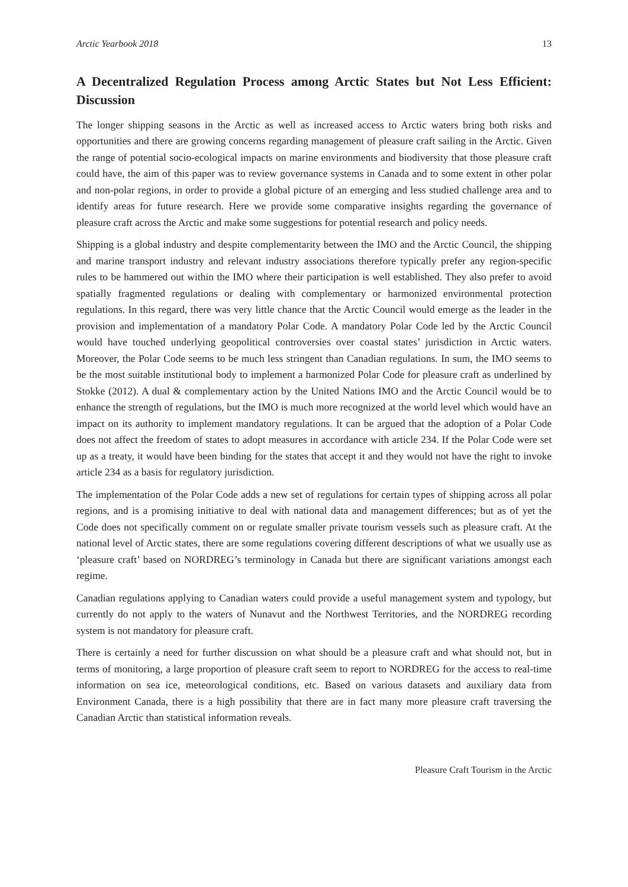Arctic Yearbook 2018 13
A Decentralized Regulation Process among Arctic States but Not Less Efficient: Discussion
The longer shipping seasons in the Arctic as well as increased access to Arctic waters bring both risks and opportunities and there are growing concerns regarding management of pleasure craft sailing in the Arctic. Given the range of potential socio-ecological impacts on marine environments and biodiversity that those pleasure craft could have, the aim of this paper was to review governance systems in Canada and to some extent in other polar and non-polar regions, in order to provide a global picture of an emerging and less studied challenge area and to identify areas for future research. Here we provide some comparative insights regarding the governance of pleasure craft across the Arctic and make some suggestions for potential research and policy needs.
Shipping is a global industry and despite complementarity between the IMO and the Arctic Council, the shipping and marine transport industry and relevant industry associations therefore typically prefer any region-specific rules to be hammered out within the IMO where their participation is well established. They also prefer to avoid spatially fragmented regulations or dealing with complementary or harmonized environmental protection regulations. In this regard, there was very little chance that the Arctic Council would emerge as the leader in the provision and implementation of a mandatory Polar Code. A mandatory Polar Code led by the Arctic Council would have touched underlying geopolitical controversies over coastal states’ jurisdiction in Arctic waters. Moreover, the Polar Code seems to be much less stringent than Canadian regulations. In sum, the IMO seems to be the most suitable institutional body to implement a harmonized Polar Code for pleasure craft as underlined by Stokke (2012). A dual & complementary action by the United Nations IMO and the Arctic Council would be to enhance the strength of regulations, but the IMO is much more recognized at the world level which would have an impact on its authority to implement mandatory regulations. It can be argued that the adoption of a Polar Code does not affect the freedom of states to adopt measures in accordance with article 234. If the Polar Code were set up as a treaty, it would have been binding for the states that accept it and they would not have the right to invoke article 234 as a basis for regulatory jurisdiction.
The implementation of the Polar Code adds a new set of regulations for certain types of shipping across all polar regions, and is a promising initiative to deal with national data and management differences; but as of yet the Code does not specifically comment on or regulate smaller private tourism vessels such as pleasure craft. At the national level of Arctic states, there are some regulations covering different descriptions of what we usually use as ‘pleasure craft’ based on NORDREG’s terminology in Canada but there are significant variations amongst each regime.
Canadian regulations applying to Canadian waters could provide a useful management system and typology, but currently do not apply to the waters of Nunavut and the Northwest Territories, and the NORDREG recording system is not mandatory for pleasure craft.
There is certainly a need for further discussion on what should be a pleasure craft and what should not, but in terms of monitoring, a large proportion of pleasure craft seem to report to NORDREG for the access to real-time information on sea ice, meteorological conditions, etc. Based on various datasets and auxiliary data from Environment Canada, there is a high possibility that there are in fact many more pleasure craft traversing the Canadian Arctic than statistical information reveals.
Pleasure Craft Tourism in the Arctic